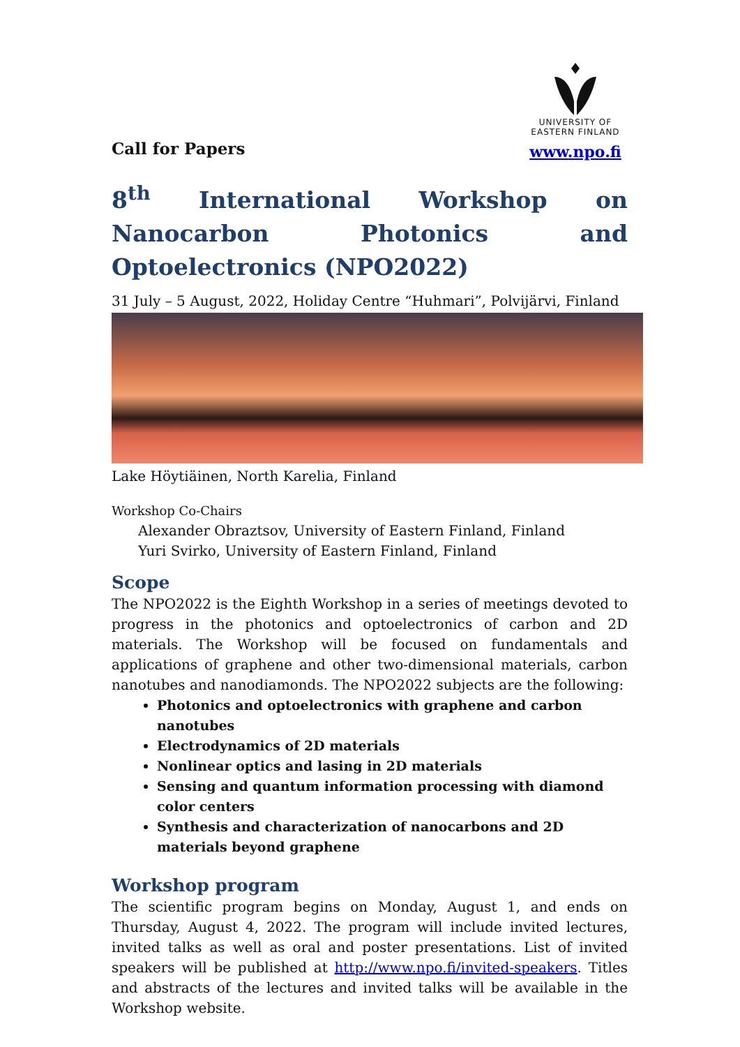Call for Papers
UNIVERSITY OF
EASTERN FINLAND
www.npo.fi
8<sup>th</sup> International Workshop on Nanocarbon Photonics and Optoelectronics (NPO2022)
31 July – 5 August, 2022, Holiday Centre “Huhmari”, Polvijärvi, Finland
Lake Höytiäinen, North Karelia, Finland
Workshop Co-Chairs
Alexander Obraztsov, University of Eastern Finland, Finland
Yuri Svirko, University of Eastern Finland, Finland
Scope
The NPO2022 is the Eighth Workshop in a series of meetings devoted to progress in the photonics and optoelectronics of carbon and 2D materials. The Workshop will be focused on fundamentals and applications of graphene and other two-dimensional materials, carbon nanotubes and nanodiamonds. The NPO2022 subjects are the following:
Photonics and optoelectronics with graphene and carbon nanotubes
Electrodynamics of 2D materials
Nonlinear optics and lasing in 2D materials
Sensing and quantum information processing with diamond color centers
Synthesis and characterization of nanocarbons and 2D materials beyond graphene
Workshop program
The scientific program begins on Monday, August 1, and ends on Thursday, August 4, 2022. The program will include invited lectures, invited talks as well as oral and poster presentations. List of invited speakers will be published at http://www.npo.fi/invited-speakers. Titles and abstracts of the lectures and invited talks will be available in the Workshop website.